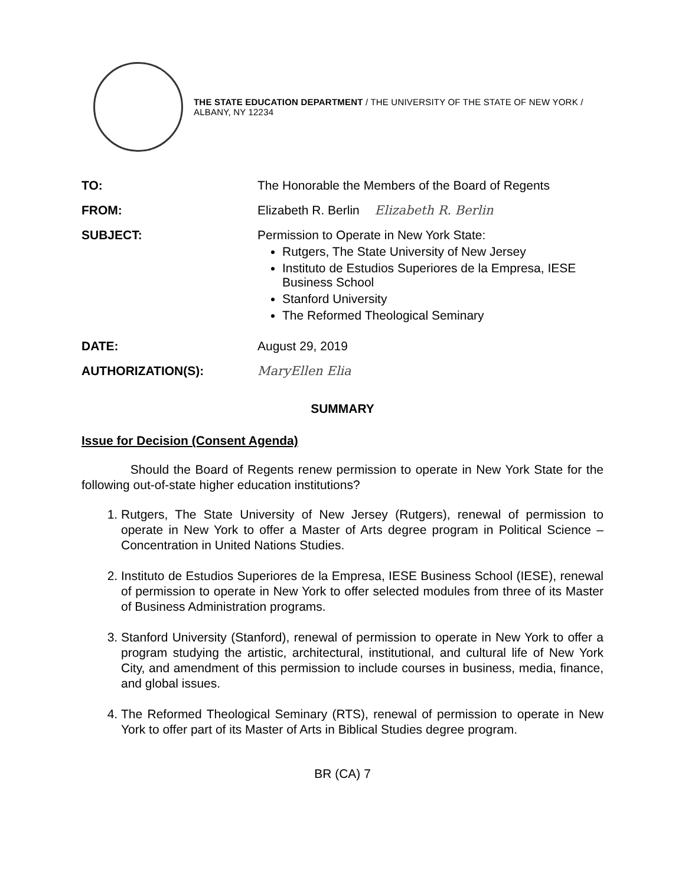THE STATE EDUCATION DEPARTMENT / THE UNIVERSITY OF THE STATE OF NEW YORK / ALBANY, NY 12234
TO: The Honorable the Members of the Board of Regents
FROM: Elizabeth R. Berlin Elizabeth R. Berlin
SUBJECT: Permission to Operate in New York State:
Rutgers, The State University of New Jersey
Instituto de Estudios Superiores de la Empresa, IESE Business School
Stanford University
The Reformed Theological Seminary
DATE: August 29, 2019
AUTHORIZATION(S): MaryEllen Elia
SUMMARY
Issue for Decision (Consent Agenda)
Should the Board of Regents renew permission to operate in New York State for the following out-of-state higher education institutions?
1. Rutgers, The State University of New Jersey (Rutgers), renewal of permission to operate in New York to offer a Master of Arts degree program in Political Science – Concentration in United Nations Studies.
2. Instituto de Estudios Superiores de la Empresa, IESE Business School (IESE), renewal of permission to operate in New York to offer selected modules from three of its Master of Business Administration programs.
3. Stanford University (Stanford), renewal of permission to operate in New York to offer a program studying the artistic, architectural, institutional, and cultural life of New York City, and amendment of this permission to include courses in business, media, finance, and global issues.
4. The Reformed Theological Seminary (RTS), renewal of permission to operate in New York to offer part of its Master of Arts in Biblical Studies degree program.
BR (CA) 7